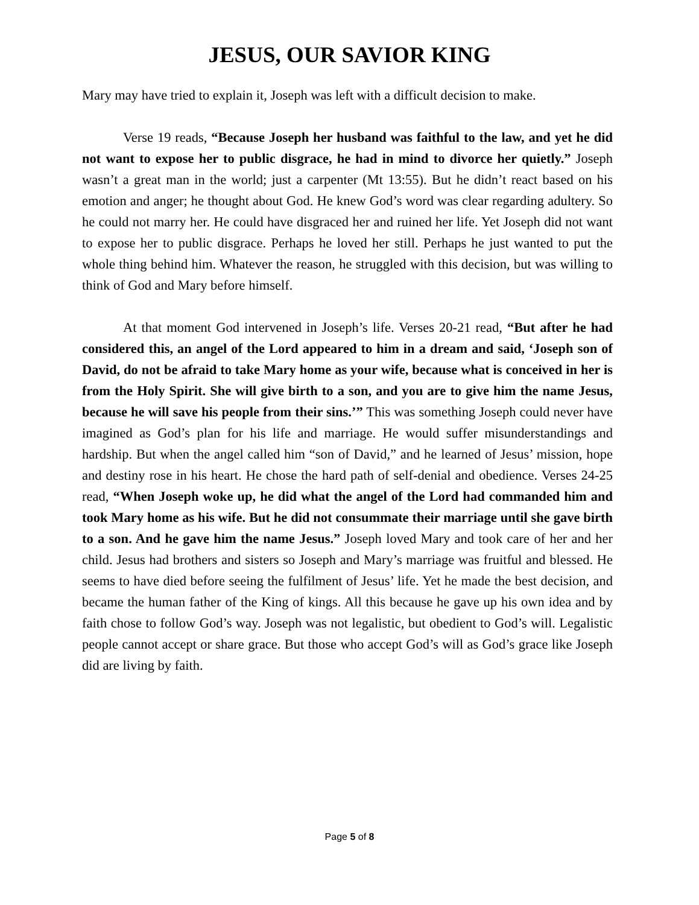JESUS, OUR SAVIOR KING
Mary may have tried to explain it, Joseph was left with a difficult decision to make.
Verse 19 reads, “Because Joseph her husband was faithful to the law, and yet he did not want to expose her to public disgrace, he had in mind to divorce her quietly.” Joseph wasn’t a great man in the world; just a carpenter (Mt 13:55). But he didn’t react based on his emotion and anger; he thought about God. He knew God’s word was clear regarding adultery. So he could not marry her. He could have disgraced her and ruined her life. Yet Joseph did not want to expose her to public disgrace. Perhaps he loved her still. Perhaps he just wanted to put the whole thing behind him. Whatever the reason, he struggled with this decision, but was willing to think of God and Mary before himself.
At that moment God intervened in Joseph’s life. Verses 20-21 read, “But after he had considered this, an angel of the Lord appeared to him in a dream and said, ‘Joseph son of David, do not be afraid to take Mary home as your wife, because what is conceived in her is from the Holy Spirit. She will give birth to a son, and you are to give him the name Jesus, because he will save his people from their sins.’” This was something Joseph could never have imagined as God’s plan for his life and marriage. He would suffer misunderstandings and hardship. But when the angel called him “son of David,” and he learned of Jesus’ mission, hope and destiny rose in his heart. He chose the hard path of self-denial and obedience. Verses 24-25 read, “When Joseph woke up, he did what the angel of the Lord had commanded him and took Mary home as his wife. But he did not consummate their marriage until she gave birth to a son. And he gave him the name Jesus.” Joseph loved Mary and took care of her and her child. Jesus had brothers and sisters so Joseph and Mary’s marriage was fruitful and blessed. He seems to have died before seeing the fulfilment of Jesus’ life. Yet he made the best decision, and became the human father of the King of kings. All this because he gave up his own idea and by faith chose to follow God’s way. Joseph was not legalistic, but obedient to God’s will. Legalistic people cannot accept or share grace. But those who accept God’s will as God’s grace like Joseph did are living by faith.
Page 5 of 8